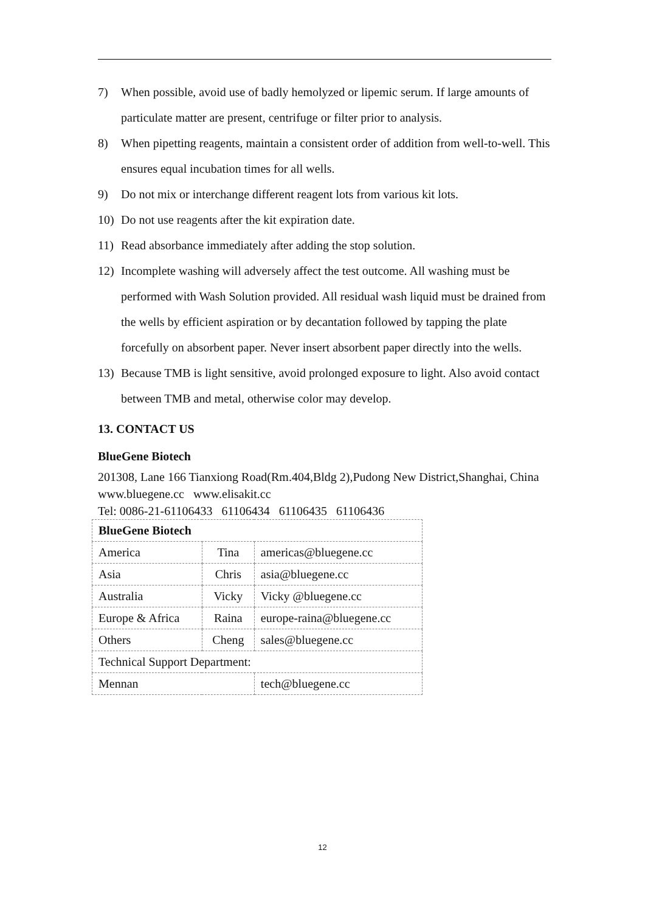7) When possible, avoid use of badly hemolyzed or lipemic serum. If large amounts of particulate matter are present, centrifuge or filter prior to analysis.
8) When pipetting reagents, maintain a consistent order of addition from well-to-well. This ensures equal incubation times for all wells.
9) Do not mix or interchange different reagent lots from various kit lots.
10) Do not use reagents after the kit expiration date.
11) Read absorbance immediately after adding the stop solution.
12) Incomplete washing will adversely affect the test outcome. All washing must be performed with Wash Solution provided. All residual wash liquid must be drained from the wells by efficient aspiration or by decantation followed by tapping the plate forcefully on absorbent paper. Never insert absorbent paper directly into the wells.
13) Because TMB is light sensitive, avoid prolonged exposure to light. Also avoid contact between TMB and metal, otherwise color may develop.
13. CONTACT US
BlueGene Biotech
201308, Lane 166 Tianxiong Road(Rm.404,Bldg 2),Pudong New District,Shanghai, China
www.bluegene.cc www.elisakit.cc
Tel: 0086-21-61106433 61106434 61106435 61106436
| BlueGene Biotech | | |
| America | Tina | americas@bluegene.cc |
| Asia | Chris | asia@bluegene.cc |
| Australia | Vicky | Vicky @bluegene.cc |
| Europe & Africa | Raina | europe-raina@bluegene.cc |
| Others | Cheng | sales@bluegene.cc |
| Technical Support Department: | | |
| Mennan | | tech@bluegene.cc |
12